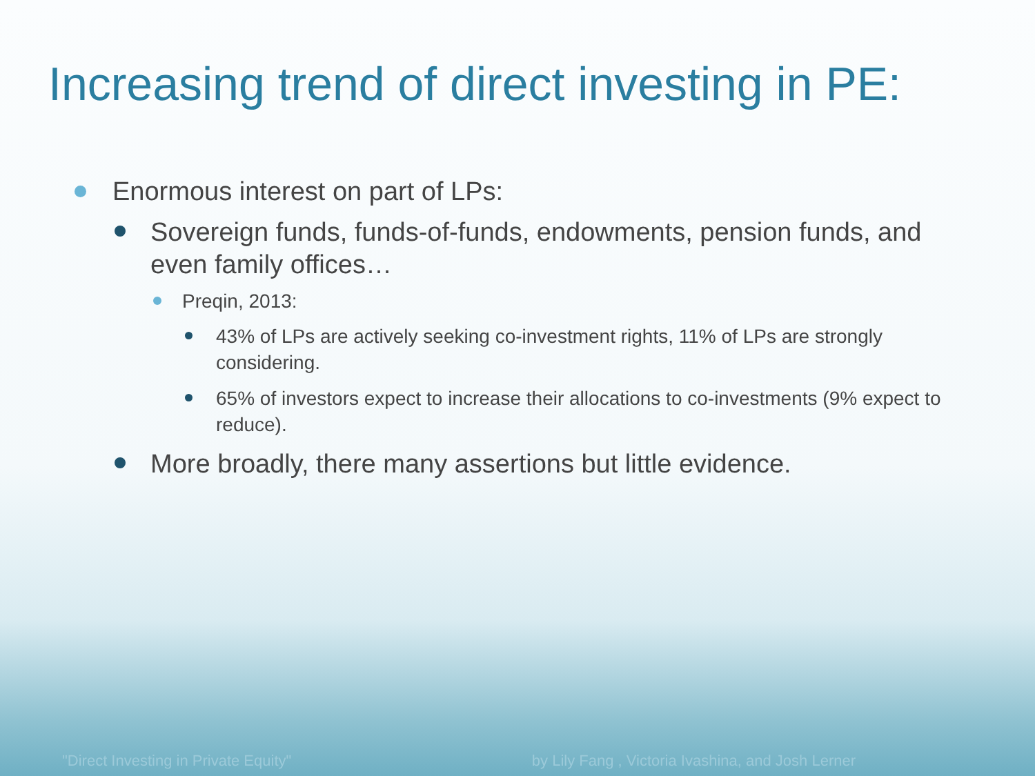Increasing trend of direct investing in PE:
Enormous interest on part of LPs:
Sovereign funds, funds-of-funds, endowments, pension funds, and even family offices…
Preqin, 2013:
43% of LPs are actively seeking co-investment rights, 11% of LPs are strongly considering.
65% of investors expect to increase their allocations to co-investments (9% expect to reduce).
More broadly, there many assertions but little evidence.
"Direct Investing in Private Equity" by Lily Fang , Victoria Ivashina, and Josh Lerner